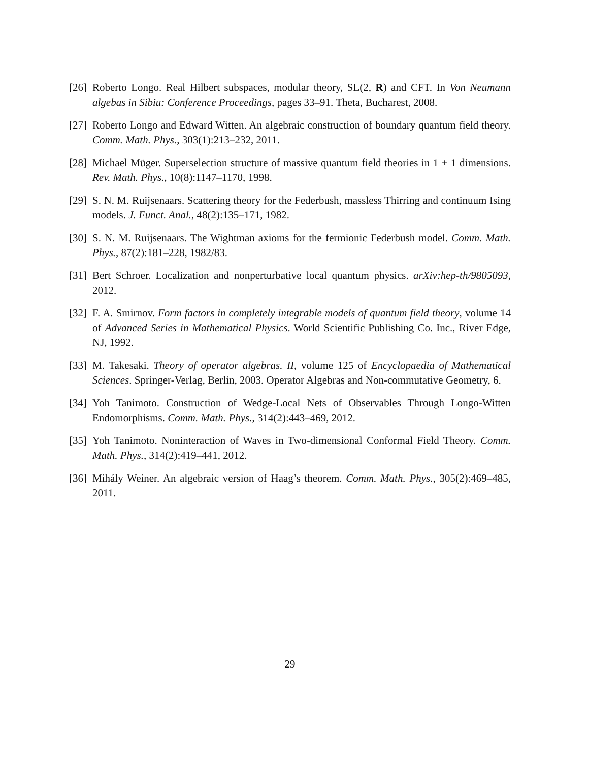[26]
Roberto Longo. Real Hilbert subspaces, modular theory, SL(2, R) and CFT. In Von Neumann algebas in Sibiu: Conference Proceedings, pages 33–91. Theta, Bucharest, 2008.
[27]
Roberto Longo and Edward Witten. An algebraic construction of boundary quantum field theory. Comm. Math. Phys., 303(1):213–232, 2011.
[28]
Michael Müger. Superselection structure of massive quantum field theories in 1 + 1 dimensions. Rev. Math. Phys., 10(8):1147–1170, 1998.
[29]
S. N. M. Ruijsenaars. Scattering theory for the Federbush, massless Thirring and continuum Ising models. J. Funct. Anal., 48(2):135–171, 1982.
[30]
S. N. M. Ruijsenaars. The Wightman axioms for the fermionic Federbush model. Comm. Math. Phys., 87(2):181–228, 1982/83.
[31]
Bert Schroer. Localization and nonperturbative local quantum physics. arXiv:hep-th/9805093, 2012.
[32]
F. A. Smirnov. Form factors in completely integrable models of quantum field theory, volume 14 of Advanced Series in Mathematical Physics. World Scientific Publishing Co. Inc., River Edge, NJ, 1992.
[33]
M. Takesaki. Theory of operator algebras. II, volume 125 of Encyclopaedia of Mathematical Sciences. Springer-Verlag, Berlin, 2003. Operator Algebras and Non-commutative Geometry, 6.
[34]
Yoh Tanimoto. Construction of Wedge-Local Nets of Observables Through Longo-Witten Endomorphisms. Comm. Math. Phys., 314(2):443–469, 2012.
[35]
Yoh Tanimoto. Noninteraction of Waves in Two-dimensional Conformal Field Theory. Comm. Math. Phys., 314(2):419–441, 2012.
[36]
Mihály Weiner. An algebraic version of Haag’s theorem. Comm. Math. Phys., 305(2):469–485, 2011.
29